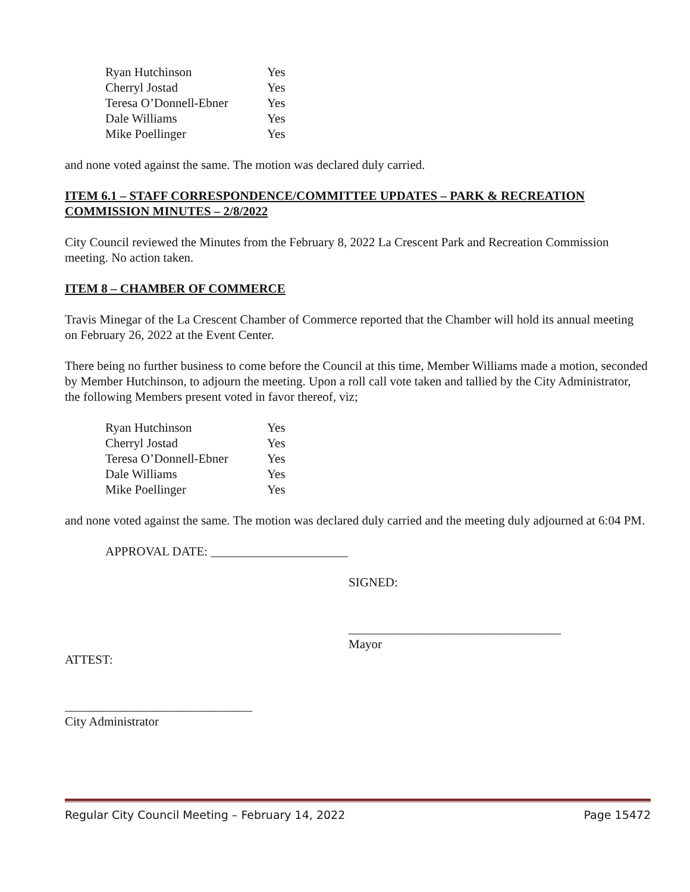| Ryan Hutchinson | Yes |
| Cherryl Jostad | Yes |
| Teresa O’Donnell-Ebner | Yes |
| Dale Williams | Yes |
| Mike Poellinger | Yes |
and none voted against the same. The motion was declared duly carried.
ITEM 6.1 – STAFF CORRESPONDENCE/COMMITTEE UPDATES – PARK & RECREATION COMMISSION MINUTES – 2/8/2022
City Council reviewed the Minutes from the February 8, 2022 La Crescent Park and Recreation Commission meeting. No action taken.
ITEM 8 – CHAMBER OF COMMERCE
Travis Minegar of the La Crescent Chamber of Commerce reported that the Chamber will hold its annual meeting on February 26, 2022 at the Event Center.
There being no further business to come before the Council at this time, Member Williams made a motion, seconded by Member Hutchinson, to adjourn the meeting. Upon a roll call vote taken and tallied by the City Administrator, the following Members present voted in favor thereof, viz;
| Ryan Hutchinson | Yes |
| Cherryl Jostad | Yes |
| Teresa O’Donnell-Ebner | Yes |
| Dale Williams | Yes |
| Mike Poellinger | Yes |
and none voted against the same. The motion was declared duly carried and the meeting duly adjourned at 6:04 PM.
APPROVAL DATE: ______________________
SIGNED:
__________________________________
Mayor
ATTEST:
______________________________
City Administrator
Regular City Council Meeting – February 14, 2022 Page 15472